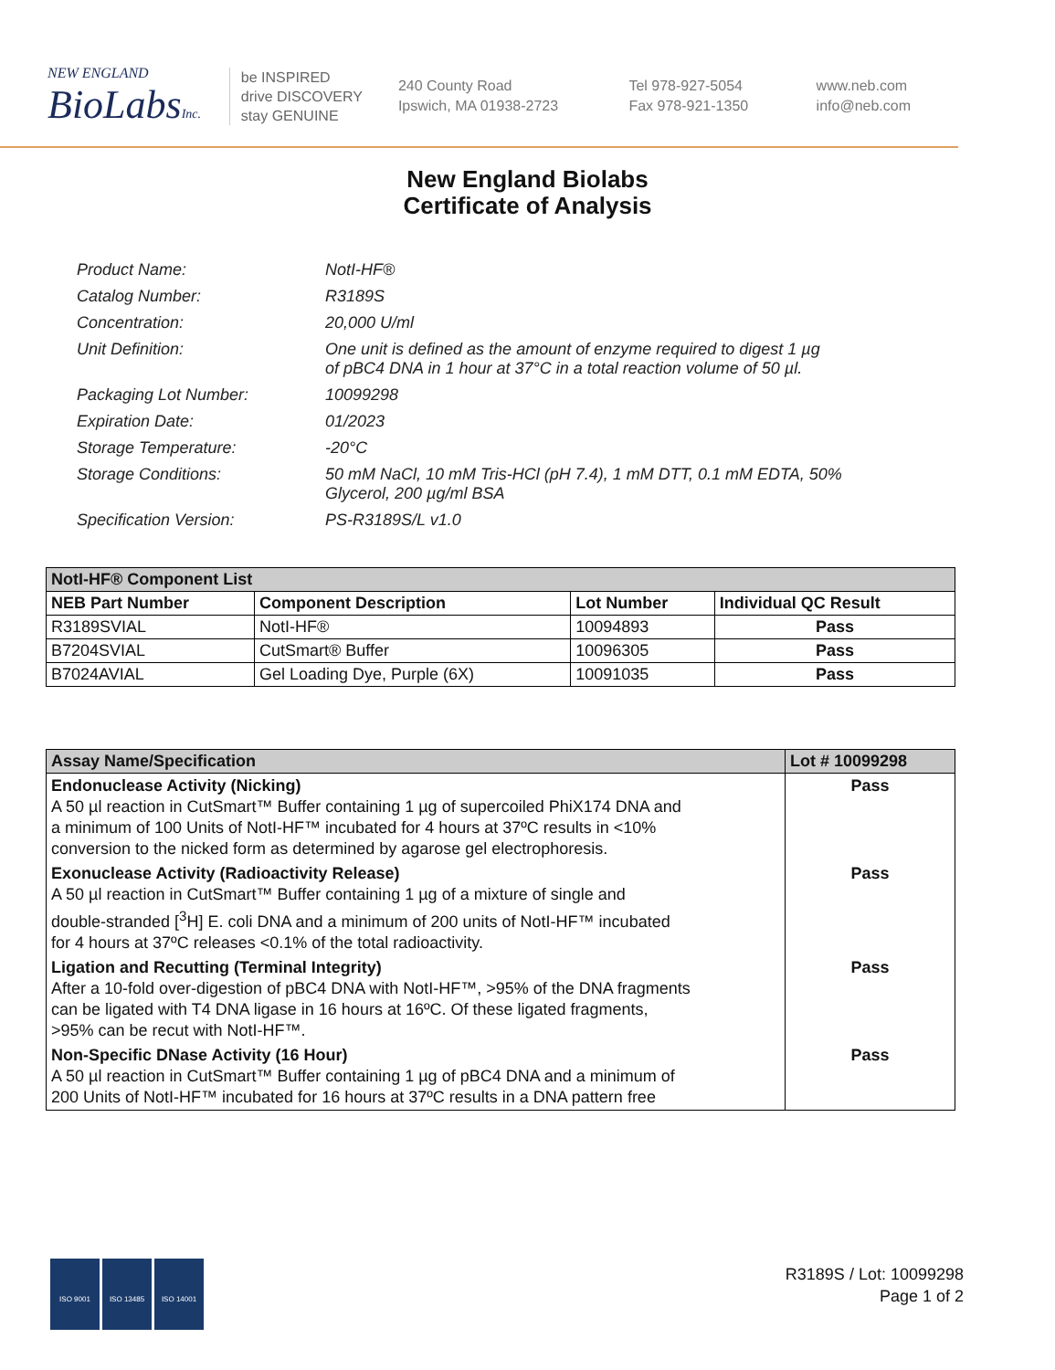NEW ENGLAND
BioLabsInc.
be INSPIRED
drive DISCOVERY
stay GENUINE
240 County Road
Ipswich, MA 01938-2723
Tel 978-927-5054
Fax 978-921-1350
www.neb.com
info@neb.com
New England Biolabs
Certificate of Analysis
| Product Name: | NotI-HF® |
| Catalog Number: | R3189S |
| Concentration: | 20,000 U/ml |
| Unit Definition: | One unit is defined as the amount of enzyme required to digest 1 µg of pBC4 DNA in 1 hour at 37°C in a total reaction volume of 50 µl. |
| Packaging Lot Number: | 10099298 |
| Expiration Date: | 01/2023 |
| Storage Temperature: | -20°C |
| Storage Conditions: | 50 mM NaCl, 10 mM Tris-HCl (pH 7.4), 1 mM DTT, 0.1 mM EDTA, 50% Glycerol, 200 µg/ml BSA |
| Specification Version: | PS-R3189S/L v1.0 |
| NotI-HF® Component List | | | |
| --- | --- | --- | --- |
| NEB Part Number | Component Description | Lot Number | Individual QC Result |
| R3189SVIAL | NotI-HF® | 10094893 | Pass |
| B7204SVIAL | CutSmart® Buffer | 10096305 | Pass |
| B7024AVIAL | Gel Loading Dye, Purple (6X) | 10091035 | Pass |
| Assay Name/Specification | Lot # 10099298 |
| --- | --- |
| Endonuclease Activity (Nicking) A 50 µl reaction in CutSmart™ Buffer containing 1 µg of supercoiled PhiX174 DNA and a minimum of 100 Units of NotI-HF™ incubated for 4 hours at 37ºC results in <10% conversion to the nicked form as determined by agarose gel electrophoresis. | Pass |
| Exonuclease Activity (Radioactivity Release) A 50 µl reaction in CutSmart™ Buffer containing 1 µg of a mixture of single and double-stranded [<sup>3</sup>H] E. coli DNA and a minimum of 200 units of NotI-HF™ incubated for 4 hours at 37ºC releases <0.1% of the total radioactivity. | Pass |
| Ligation and Recutting (Terminal Integrity) After a 10-fold over-digestion of pBC4 DNA with NotI-HF™, >95% of the DNA fragments can be ligated with T4 DNA ligase in 16 hours at 16ºC. Of these ligated fragments, >95% can be recut with NotI-HF™. | Pass |
| Non-Specific DNase Activity (16 Hour) A 50 µl reaction in CutSmart™ Buffer containing 1 µg of pBC4 DNA and a minimum of 200 Units of NotI-HF™ incubated for 16 hours at 37ºC results in a DNA pattern free | Pass |
ISO 9001 ISO 13485 ISO 14001
R3189S / Lot: 10099298
Page 1 of 2